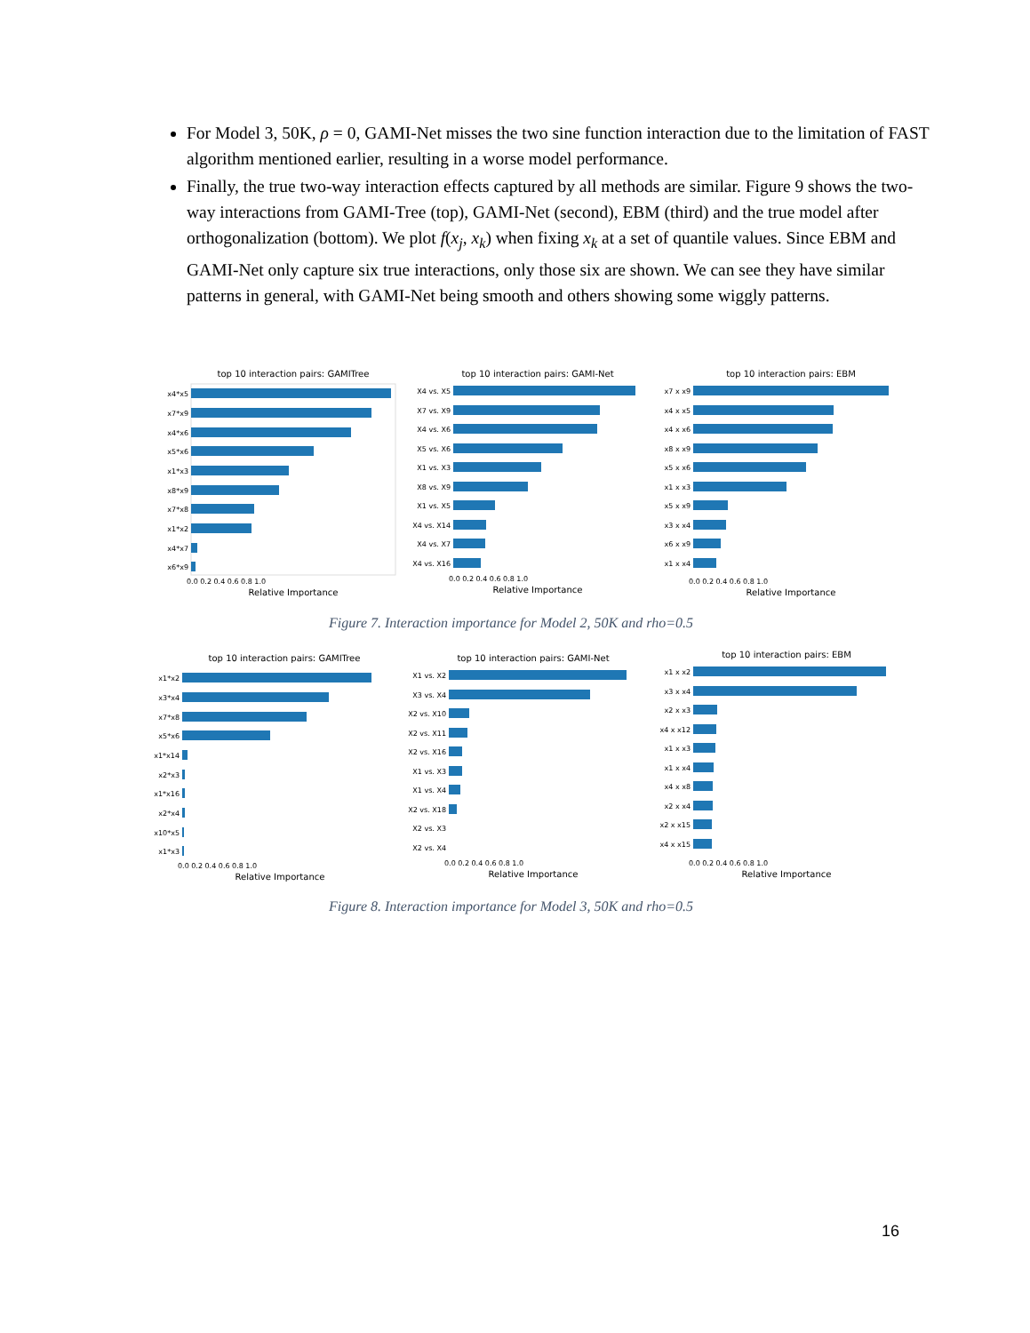For Model 3, 50K, ρ = 0, GAMI-Net misses the two sine function interaction due to the limitation of FAST algorithm mentioned earlier, resulting in a worse model performance.
Finally, the true two-way interaction effects captured by all methods are similar. Figure 9 shows the two-way interactions from GAMI-Tree (top), GAMI-Net (second), EBM (third) and the true model after orthogonalization (bottom). We plot f(x<sub>j</sub>, x<sub>k</sub>) when fixing x<sub>k</sub> at a set of quantile values. Since EBM and GAMI-Net only capture six true interactions, only those six are shown. We can see they have similar patterns in general, with GAMI-Net being smooth and others showing some wiggly patterns.
top 10 interaction pairs: GAMITree
x4*x5
x7*x9
x4*x6
x5*x6
x1*x3
x8*x9
x7*x8
x1*x2
x4*x7
x6*x9
0.0 0.2 0.4 0.6 0.8 1.0
Relative Importance
top 10 interaction pairs: GAMI-Net
X4 vs. X5
X7 vs. X9
X4 vs. X6
X5 vs. X6
X1 vs. X3
X8 vs. X9
X1 vs. X5
X4 vs. X14
X4 vs. X7
X4 vs. X16
0.0 0.2 0.4 0.6 0.8 1.0
Relative Importance
top 10 interaction pairs: EBM
x7 x x9
x4 x x5
x4 x x6
x8 x x9
x5 x x6
x1 x x3
x5 x x9
x3 x x4
x6 x x9
x1 x x4
0.0 0.2 0.4 0.6 0.8 1.0
Relative Importance
Figure 7. Interaction importance for Model 2, 50K and rho=0.5
top 10 interaction pairs: GAMITree
x1*x2
x3*x4
x7*x8
x5*x6
x1*x14
x2*x3
x1*x16
x2*x4
x10*x5
x1*x3
0.0 0.2 0.4 0.6 0.8 1.0
Relative Importance
top 10 interaction pairs: GAMI-Net
X1 vs. X2
X3 vs. X4
X2 vs. X10
X2 vs. X11
X2 vs. X16
X1 vs. X3
X1 vs. X4
X2 vs. X18
X2 vs. X3
X2 vs. X4
0.0 0.2 0.4 0.6 0.8 1.0
Relative Importance
top 10 interaction pairs: EBM
x1 x x2
x3 x x4
x2 x x3
x4 x x12
x1 x x3
x1 x x4
x4 x x8
x2 x x4
x2 x x15
x4 x x15
0.0 0.2 0.4 0.6 0.8 1.0
Relative Importance
Figure 8. Interaction importance for Model 3, 50K and rho=0.5
16